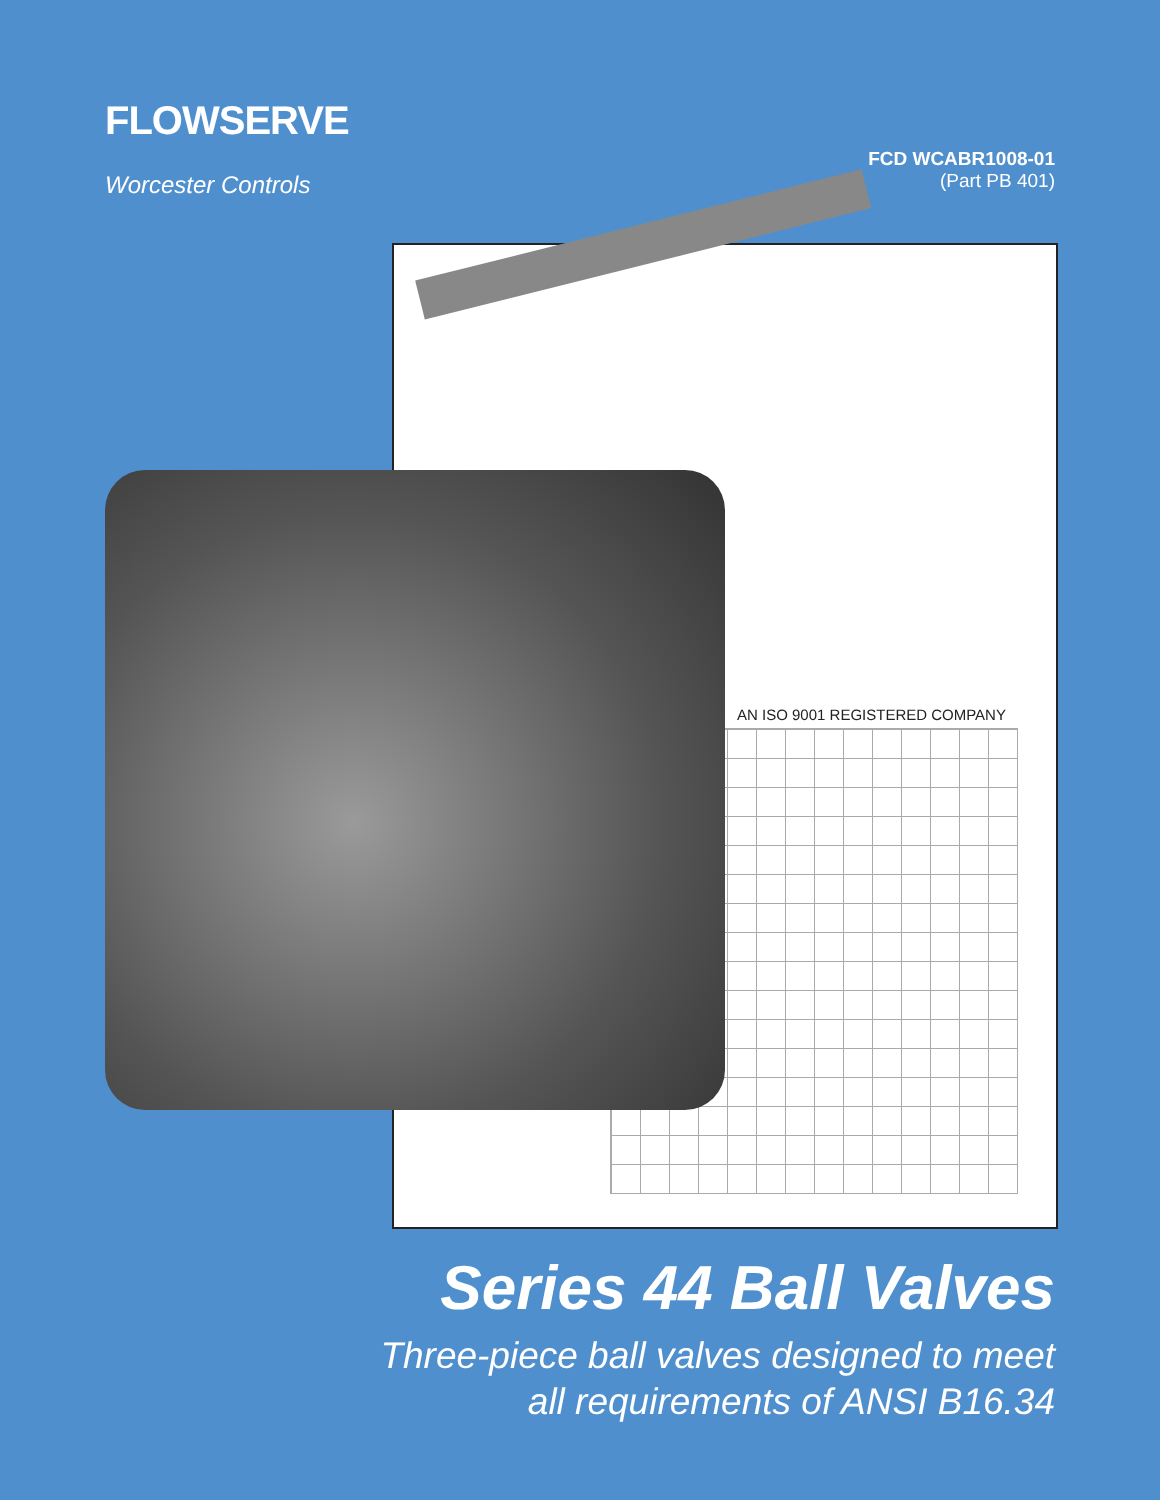FLOWSERVE
Worcester Controls
FCD WCABR1008-01
(Part PB 401)
AN ISO 9001 REGISTERED COMPANY
Series 44 Ball Valves
Three-piece ball valves designed to meet
all requirements of ANSI B16.34